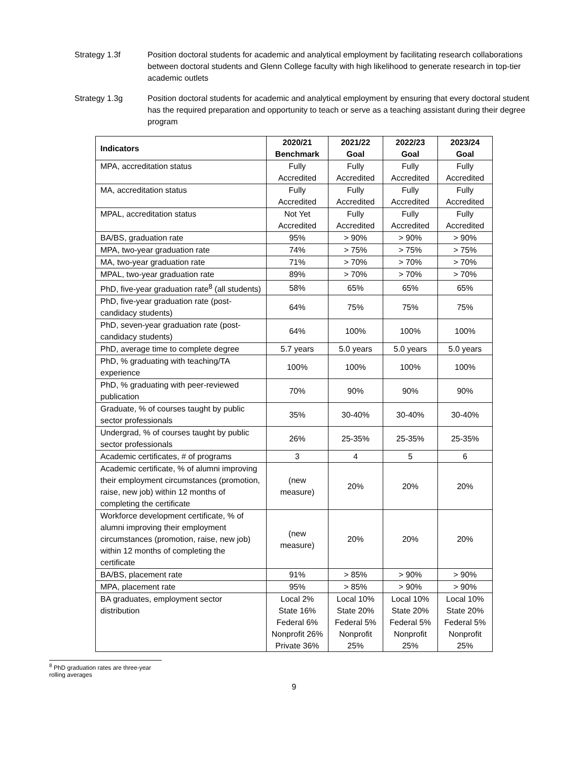Strategy 1.3f Position doctoral students for academic and analytical employment by facilitating research collaborations between doctoral students and Glenn College faculty with high likelihood to generate research in top-tier academic outlets
Strategy 1.3g Position doctoral students for academic and analytical employment by ensuring that every doctoral student has the required preparation and opportunity to teach or serve as a teaching assistant during their degree program
| Indicators | 2020/21 Benchmark | 2021/22 Goal | 2022/23 Goal | 2023/24 Goal |
| --- | --- | --- | --- | --- |
| MPA, accreditation status | Fully Accredited | Fully Accredited | Fully Accredited | Fully Accredited |
| MA, accreditation status | Fully Accredited | Fully Accredited | Fully Accredited | Fully Accredited |
| MPAL, accreditation status | Not Yet Accredited | Fully Accredited | Fully Accredited | Fully Accredited |
| BA/BS, graduation rate | 95% | > 90% | > 90% | > 90% |
| MPA, two-year graduation rate | 74% | > 75% | > 75% | > 75% |
| MA, two-year graduation rate | 71% | > 70% | > 70% | > 70% |
| MPAL, two-year graduation rate | 89% | > 70% | > 70% | > 70% |
| PhD, five-year graduation rate<sup>8</sup> (all students) | 58% | 65% | 65% | 65% |
| PhD, five-year graduation rate (post-candidacy students) | 64% | 75% | 75% | 75% |
| PhD, seven-year graduation rate (post-candidacy students) | 64% | 100% | 100% | 100% |
| PhD, average time to complete degree | 5.7 years | 5.0 years | 5.0 years | 5.0 years |
| PhD, % graduating with teaching/TA experience | 100% | 100% | 100% | 100% |
| PhD, % graduating with peer-reviewed publication | 70% | 90% | 90% | 90% |
| Graduate, % of courses taught by public sector professionals | 35% | 30-40% | 30-40% | 30-40% |
| Undergrad, % of courses taught by public sector professionals | 26% | 25-35% | 25-35% | 25-35% |
| Academic certificates, # of programs | 3 | 4 | 5 | 6 |
| Academic certificate, % of alumni improving their employment circumstances (promotion, raise, new job) within 12 months of completing the certificate | (new measure) | 20% | 20% | 20% |
| Workforce development certificate, % of alumni improving their employment circumstances (promotion, raise, new job) within 12 months of completing the certificate | (new measure) | 20% | 20% | 20% |
| BA/BS, placement rate | 91% | > 85% | > 90% | > 90% |
| MPA, placement rate | 95% | > 85% | > 90% | > 90% |
| BA graduates, employment sector distribution | Local 2% State 16% Federal 6% Nonprofit 26% Private 36% | Local 10% State 20% Federal 5% Nonprofit 25% | Local 10% State 20% Federal 5% Nonprofit 25% | Local 10% State 20% Federal 5% Nonprofit 25% |
<sup>8</sup> PhD graduation rates are three-year rolling averages
9